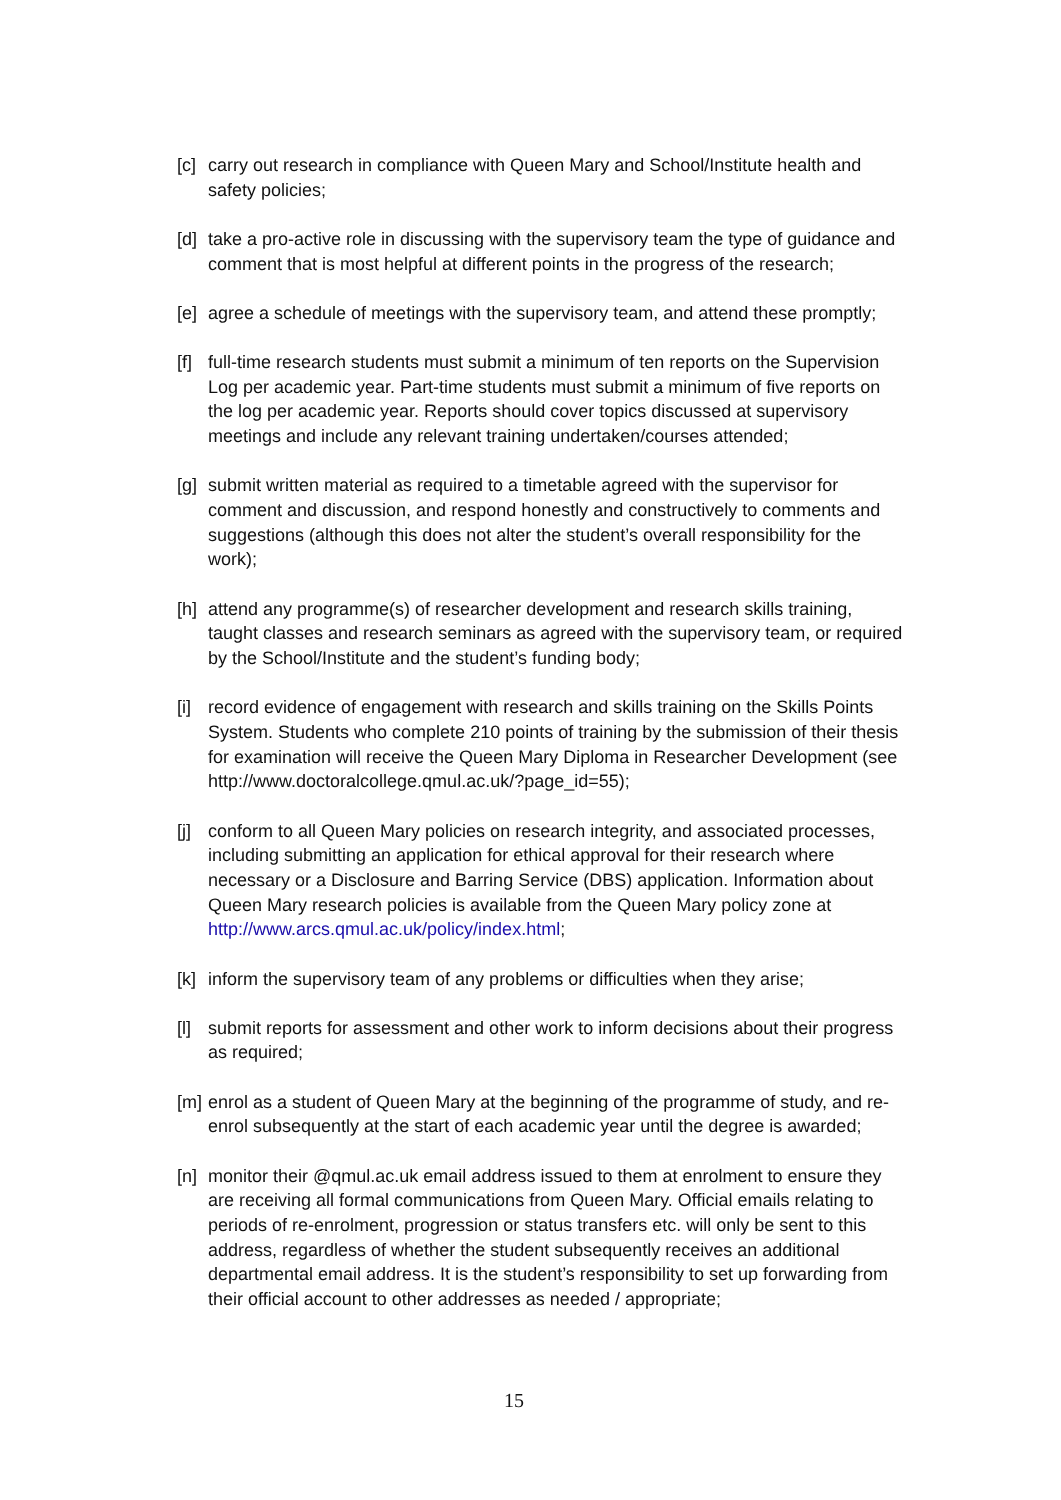[c] carry out research in compliance with Queen Mary and School/Institute health and safety policies;
[d] take a pro-active role in discussing with the supervisory team the type of guidance and comment that is most helpful at different points in the progress of the research;
[e] agree a schedule of meetings with the supervisory team, and attend these promptly;
[f] full-time research students must submit a minimum of ten reports on the Supervision Log per academic year. Part-time students must submit a minimum of five reports on the log per academic year. Reports should cover topics discussed at supervisory meetings and include any relevant training undertaken/courses attended;
[g] submit written material as required to a timetable agreed with the supervisor for comment and discussion, and respond honestly and constructively to comments and suggestions (although this does not alter the student’s overall responsibility for the work);
[h] attend any programme(s) of researcher development and research skills training, taught classes and research seminars as agreed with the supervisory team, or required by the School/Institute and the student’s funding body;
[i] record evidence of engagement with research and skills training on the Skills Points System. Students who complete 210 points of training by the submission of their thesis for examination will receive the Queen Mary Diploma in Researcher Development (see http://www.doctoralcollege.qmul.ac.uk/?page_id=55);
[j] conform to all Queen Mary policies on research integrity, and associated processes, including submitting an application for ethical approval for their research where necessary or a Disclosure and Barring Service (DBS) application. Information about Queen Mary research policies is available from the Queen Mary policy zone at http://www.arcs.qmul.ac.uk/policy/index.html;
[k] inform the supervisory team of any problems or difficulties when they arise;
[l] submit reports for assessment and other work to inform decisions about their progress as required;
[m] enrol as a student of Queen Mary at the beginning of the programme of study, and re-enrol subsequently at the start of each academic year until the degree is awarded;
[n] monitor their @qmul.ac.uk email address issued to them at enrolment to ensure they are receiving all formal communications from Queen Mary. Official emails relating to periods of re-enrolment, progression or status transfers etc. will only be sent to this address, regardless of whether the student subsequently receives an additional departmental email address. It is the student’s responsibility to set up forwarding from their official account to other addresses as needed / appropriate;
15